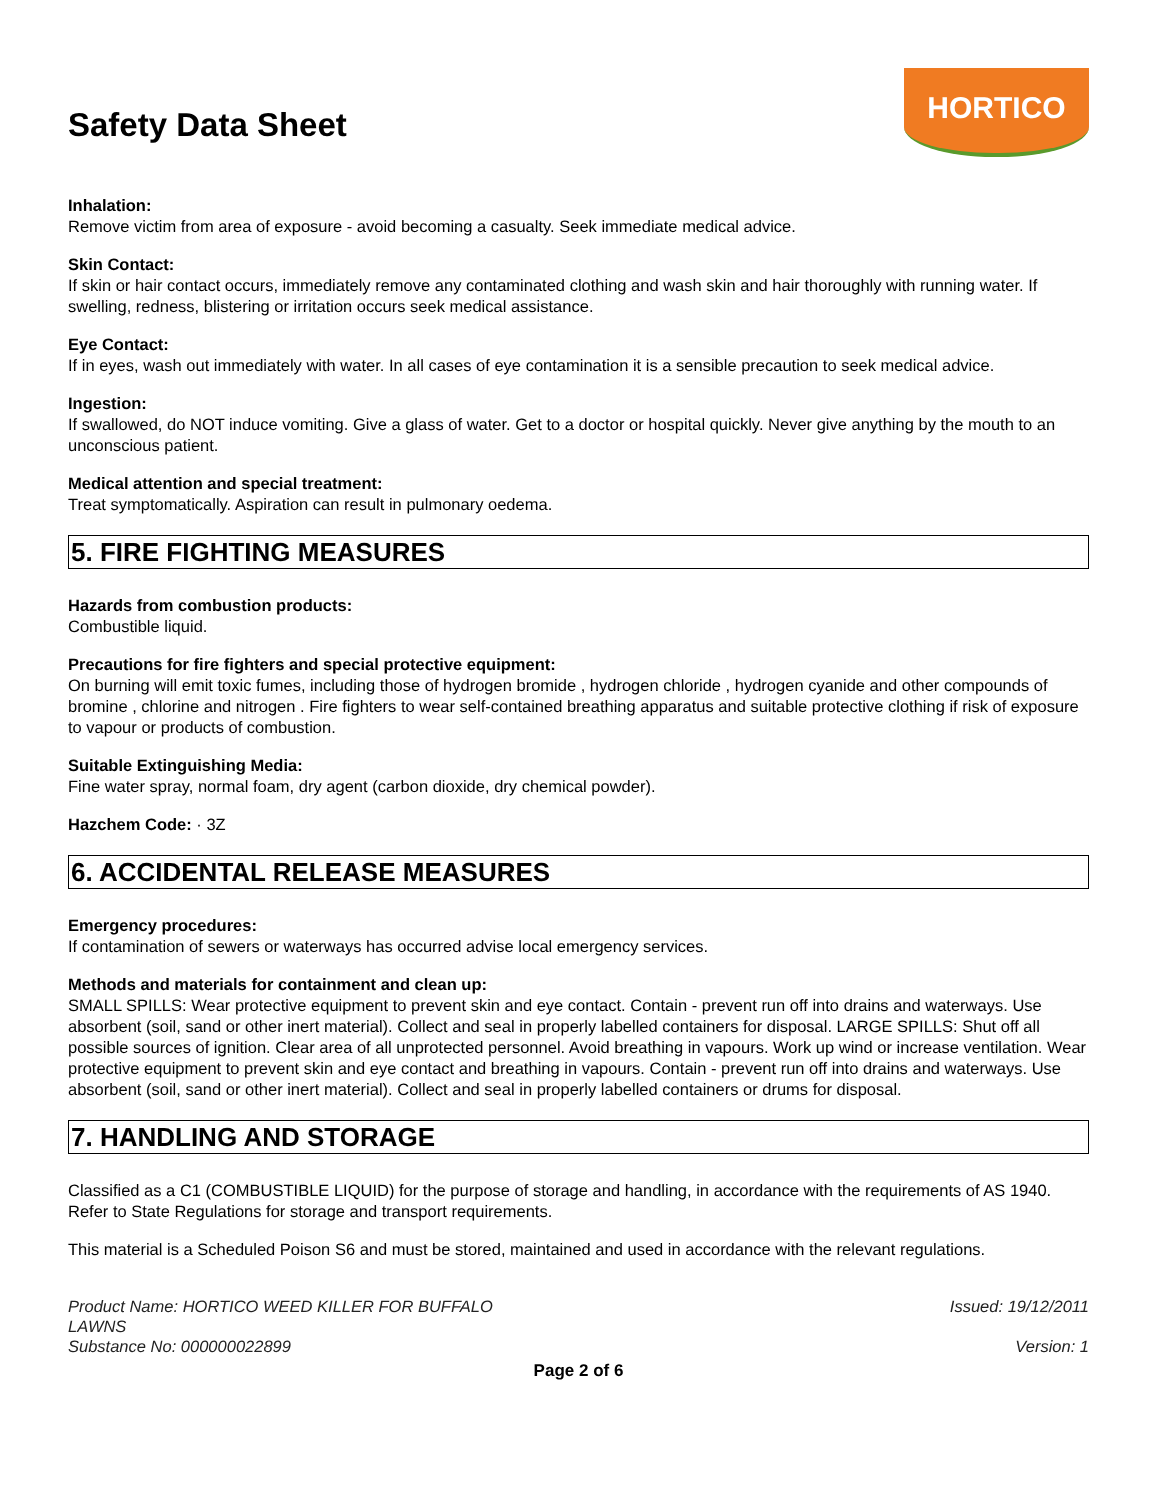Safety Data Sheet
HORTICO
Inhalation:
Remove victim from area of exposure - avoid becoming a casualty. Seek immediate medical advice.
Skin Contact:
If skin or hair contact occurs, immediately remove any contaminated clothing and wash skin and hair thoroughly with running water. If swelling, redness, blistering or irritation occurs seek medical assistance.
Eye Contact:
If in eyes, wash out immediately with water. In all cases of eye contamination it is a sensible precaution to seek medical advice.
Ingestion:
If swallowed, do NOT induce vomiting. Give a glass of water. Get to a doctor or hospital quickly. Never give anything by the mouth to an unconscious patient.
Medical attention and special treatment:
Treat symptomatically. Aspiration can result in pulmonary oedema.
5. FIRE FIGHTING MEASURES
Hazards from combustion products:
Combustible liquid.
Precautions for fire fighters and special protective equipment:
On burning will emit toxic fumes, including those of hydrogen bromide , hydrogen chloride , hydrogen cyanide and other compounds of bromine , chlorine and nitrogen . Fire fighters to wear self-contained breathing apparatus and suitable protective clothing if risk of exposure to vapour or products of combustion.
Suitable Extinguishing Media:
Fine water spray, normal foam, dry agent (carbon dioxide, dry chemical powder).
Hazchem Code: · 3Z
6. ACCIDENTAL RELEASE MEASURES
Emergency procedures:
If contamination of sewers or waterways has occurred advise local emergency services.
Methods and materials for containment and clean up:
SMALL SPILLS: Wear protective equipment to prevent skin and eye contact. Contain - prevent run off into drains and waterways. Use absorbent (soil, sand or other inert material). Collect and seal in properly labelled containers for disposal. LARGE SPILLS: Shut off all possible sources of ignition. Clear area of all unprotected personnel. Avoid breathing in vapours. Work up wind or increase ventilation. Wear protective equipment to prevent skin and eye contact and breathing in vapours. Contain - prevent run off into drains and waterways. Use absorbent (soil, sand or other inert material). Collect and seal in properly labelled containers or drums for disposal.
7. HANDLING AND STORAGE
Classified as a C1 (COMBUSTIBLE LIQUID) for the purpose of storage and handling, in accordance with the requirements of AS 1940. Refer to State Regulations for storage and transport requirements.
This material is a Scheduled Poison S6 and must be stored, maintained and used in accordance with the relevant regulations.
Product Name: HORTICO WEED KILLER FOR BUFFALO
LAWNS
Substance No: 000000022899
Issued: 19/12/2011
Version: 1
Page 2 of 6